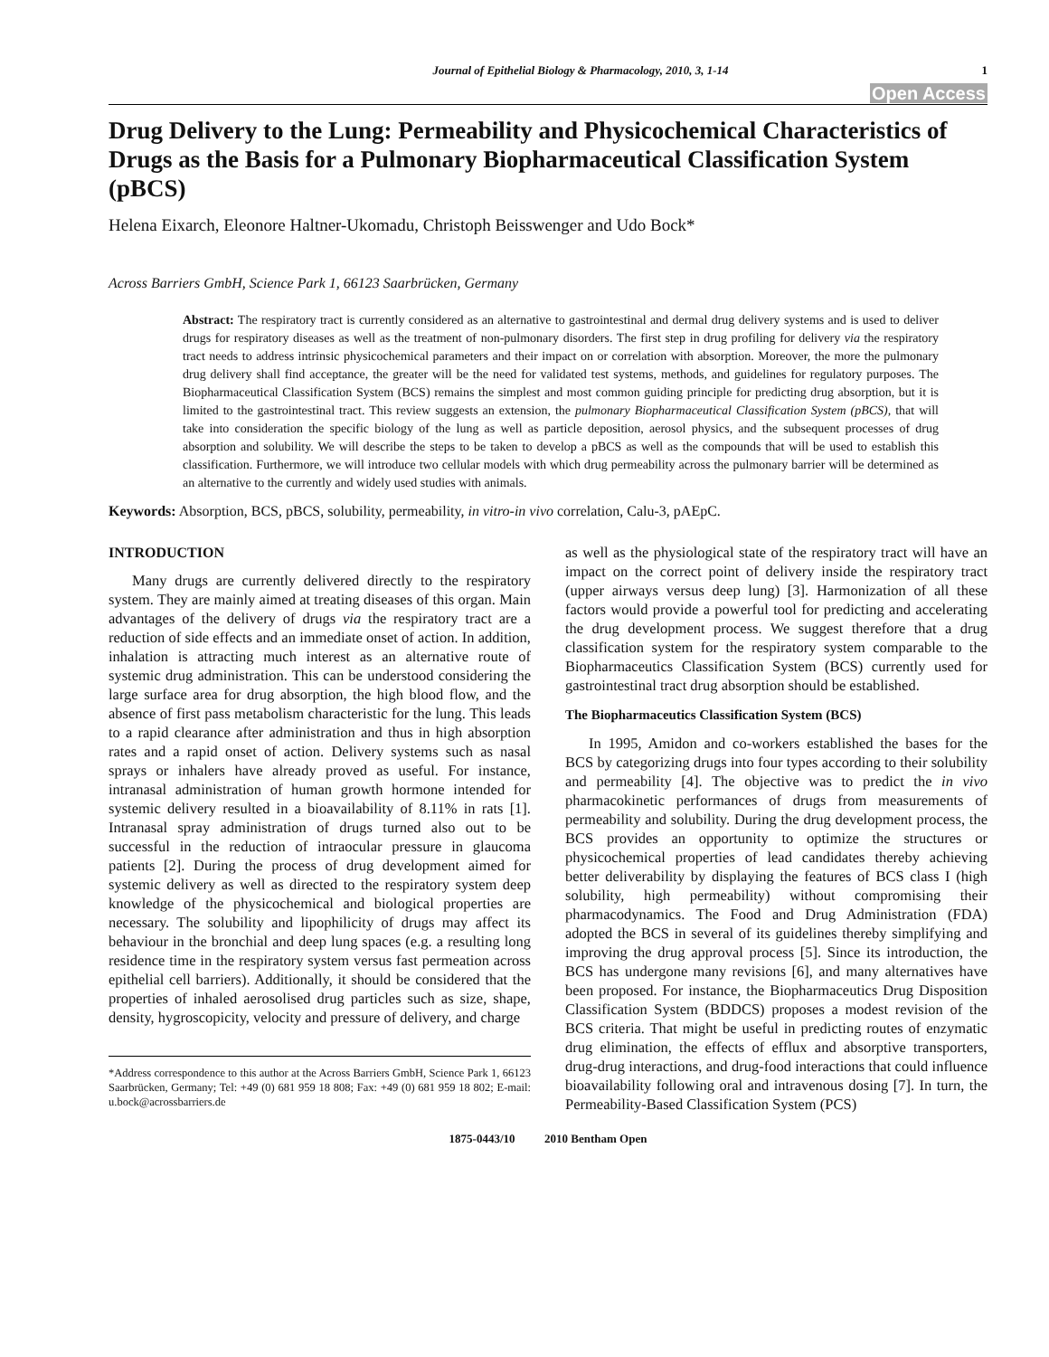Journal of Epithelial Biology & Pharmacology, 2010, 3, 1-14 1
Open Access
Drug Delivery to the Lung: Permeability and Physicochemical Characteristics of Drugs as the Basis for a Pulmonary Biopharmaceutical Classification System (pBCS)
Helena Eixarch, Eleonore Haltner-Ukomadu, Christoph Beisswenger and Udo Bock*
Across Barriers GmbH, Science Park 1, 66123 Saarbrücken, Germany
Abstract: The respiratory tract is currently considered as an alternative to gastrointestinal and dermal drug delivery systems and is used to deliver drugs for respiratory diseases as well as the treatment of non-pulmonary disorders. The first step in drug profiling for delivery via the respiratory tract needs to address intrinsic physicochemical parameters and their impact on or correlation with absorption. Moreover, the more the pulmonary drug delivery shall find acceptance, the greater will be the need for validated test systems, methods, and guidelines for regulatory purposes. The Biopharmaceutical Classification System (BCS) remains the simplest and most common guiding principle for predicting drug absorption, but it is limited to the gastrointestinal tract. This review suggests an extension, the pulmonary Biopharmaceutical Classification System (pBCS), that will take into consideration the specific biology of the lung as well as particle deposition, aerosol physics, and the subsequent processes of drug absorption and solubility. We will describe the steps to be taken to develop a pBCS as well as the compounds that will be used to establish this classification. Furthermore, we will introduce two cellular models with which drug permeability across the pulmonary barrier will be determined as an alternative to the currently and widely used studies with animals.
Keywords: Absorption, BCS, pBCS, solubility, permeability, in vitro-in vivo correlation, Calu-3, pAEpC.
INTRODUCTION
Many drugs are currently delivered directly to the respiratory system. They are mainly aimed at treating diseases of this organ. Main advantages of the delivery of drugs via the respiratory tract are a reduction of side effects and an immediate onset of action. In addition, inhalation is attracting much interest as an alternative route of systemic drug administration. This can be understood considering the large surface area for drug absorption, the high blood flow, and the absence of first pass metabolism characteristic for the lung. This leads to a rapid clearance after administration and thus in high absorption rates and a rapid onset of action. Delivery systems such as nasal sprays or inhalers have already proved as useful. For instance, intranasal administration of human growth hormone intended for systemic delivery resulted in a bioavailability of 8.11% in rats [1]. Intranasal spray administration of drugs turned also out to be successful in the reduction of intraocular pressure in glaucoma patients [2]. During the process of drug development aimed for systemic delivery as well as directed to the respiratory system deep knowledge of the physicochemical and biological properties are necessary. The solubility and lipophilicity of drugs may affect its behaviour in the bronchial and deep lung spaces (e.g. a resulting long residence time in the respiratory system versus fast permeation across epithelial cell barriers). Additionally, it should be considered that the properties of inhaled aerosolised drug particles such as size, shape, density, hygroscopicity, velocity and pressure of delivery, and charge
*Address correspondence to this author at the Across Barriers GmbH, Science Park 1, 66123 Saarbrücken, Germany; Tel: +49 (0) 681 959 18 808; Fax: +49 (0) 681 959 18 802; E-mail: u.bock@acrossbarriers.de
as well as the physiological state of the respiratory tract will have an impact on the correct point of delivery inside the respiratory tract (upper airways versus deep lung) [3]. Harmonization of all these factors would provide a powerful tool for predicting and accelerating the drug development process. We suggest therefore that a drug classification system for the respiratory system comparable to the Biopharmaceutics Classification System (BCS) currently used for gastrointestinal tract drug absorption should be established.
The Biopharmaceutics Classification System (BCS)
In 1995, Amidon and co-workers established the bases for the BCS by categorizing drugs into four types according to their solubility and permeability [4]. The objective was to predict the in vivo pharmacokinetic performances of drugs from measurements of permeability and solubility. During the drug development process, the BCS provides an opportunity to optimize the structures or physicochemical properties of lead candidates thereby achieving better deliverability by displaying the features of BCS class I (high solubility, high permeability) without compromising their pharmacodynamics. The Food and Drug Administration (FDA) adopted the BCS in several of its guidelines thereby simplifying and improving the drug approval process [5]. Since its introduction, the BCS has undergone many revisions [6], and many alternatives have been proposed. For instance, the Biopharmaceutics Drug Disposition Classification System (BDDCS) proposes a modest revision of the BCS criteria. That might be useful in predicting routes of enzymatic drug elimination, the effects of efflux and absorptive transporters, drug-drug interactions, and drug-food interactions that could influence bioavailability following oral and intravenous dosing [7]. In turn, the Permeability-Based Classification System (PCS)
1875-0443/10 2010 Bentham Open